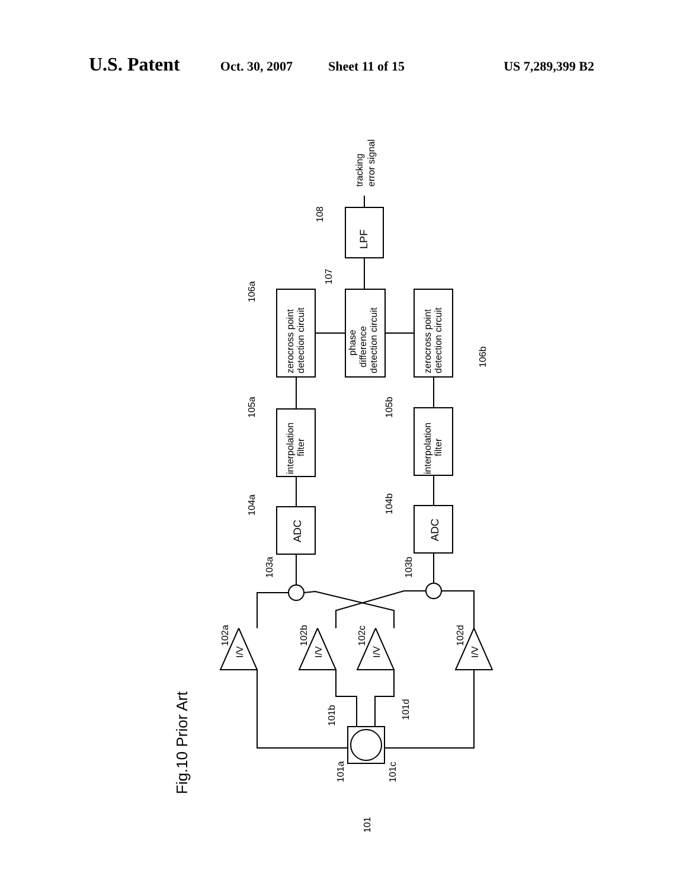U.S. Patent Oct. 30, 2007 Sheet 11 of 15 US 7,289,399 B2
LPF
zerocross point
detection circuit
phase
difference
detection circuit
zerocross point
detection circuit
interpolation
filter
interpolation
filter
ADC
ADC
I/V
I/V
I/V
I/V
tracking
error signal
108
107
106a
106b
105a
105b
104a
104b
103a
103b
102a
102b
102c
102d
101b
101d
101a
101c
101
Fig.10 Prior Art